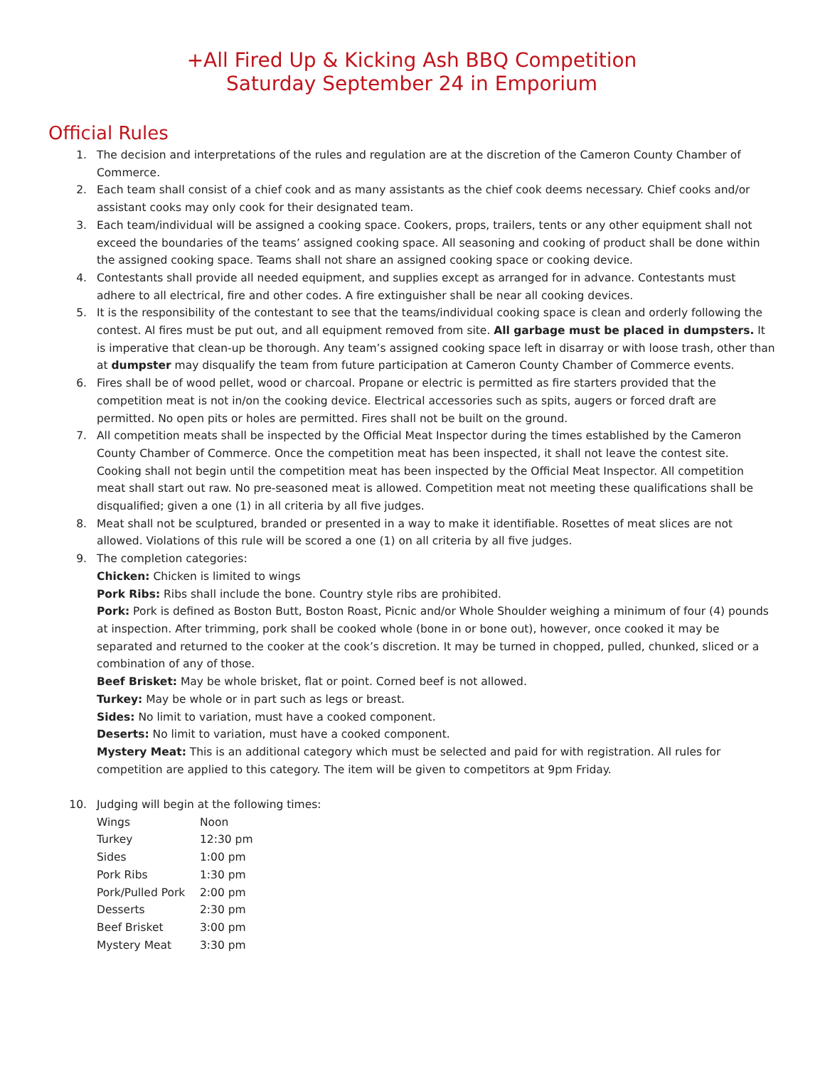+All Fired Up & Kicking Ash BBQ Competition
Saturday September 24 in Emporium
Official Rules
1. The decision and interpretations of the rules and regulation are at the discretion of the Cameron County Chamber of Commerce.
2. Each team shall consist of a chief cook and as many assistants as the chief cook deems necessary. Chief cooks and/or assistant cooks may only cook for their designated team.
3. Each team/individual will be assigned a cooking space. Cookers, props, trailers, tents or any other equipment shall not exceed the boundaries of the teams’ assigned cooking space. All seasoning and cooking of product shall be done within the assigned cooking space. Teams shall not share an assigned cooking space or cooking device.
4. Contestants shall provide all needed equipment, and supplies except as arranged for in advance. Contestants must adhere to all electrical, fire and other codes. A fire extinguisher shall be near all cooking devices.
5. It is the responsibility of the contestant to see that the teams/individual cooking space is clean and orderly following the contest. Al fires must be put out, and all equipment removed from site. All garbage must be placed in dumpsters. It is imperative that clean-up be thorough. Any team’s assigned cooking space left in disarray or with loose trash, other than at dumpster may disqualify the team from future participation at Cameron County Chamber of Commerce events.
6. Fires shall be of wood pellet, wood or charcoal. Propane or electric is permitted as fire starters provided that the competition meat is not in/on the cooking device. Electrical accessories such as spits, augers or forced draft are permitted. No open pits or holes are permitted. Fires shall not be built on the ground.
7. All competition meats shall be inspected by the Official Meat Inspector during the times established by the Cameron County Chamber of Commerce. Once the competition meat has been inspected, it shall not leave the contest site. Cooking shall not begin until the competition meat has been inspected by the Official Meat Inspector. All competition meat shall start out raw. No pre-seasoned meat is allowed. Competition meat not meeting these qualifications shall be disqualified; given a one (1) in all criteria by all five judges.
8. Meat shall not be sculptured, branded or presented in a way to make it identifiable. Rosettes of meat slices are not allowed. Violations of this rule will be scored a one (1) on all criteria by all five judges.
9. The completion categories:
Chicken: Chicken is limited to wings
Pork Ribs: Ribs shall include the bone. Country style ribs are prohibited.
Pork: Pork is defined as Boston Butt, Boston Roast, Picnic and/or Whole Shoulder weighing a minimum of four (4) pounds at inspection. After trimming, pork shall be cooked whole (bone in or bone out), however, once cooked it may be separated and returned to the cooker at the cook’s discretion. It may be turned in chopped, pulled, chunked, sliced or a combination of any of those.
Beef Brisket: May be whole brisket, flat or point. Corned beef is not allowed.
Turkey: May be whole or in part such as legs or breast.
Sides: No limit to variation, must have a cooked component.
Deserts: No limit to variation, must have a cooked component.
Mystery Meat: This is an additional category which must be selected and paid for with registration. All rules for competition are applied to this category. The item will be given to competitors at 9pm Friday.
10. Judging will begin at the following times:
| Wings | Noon |
| Turkey | 12:30 pm |
| Sides | 1:00 pm |
| Pork Ribs | 1:30 pm |
| Pork/Pulled Pork | 2:00 pm |
| Desserts | 2:30 pm |
| Beef Brisket | 3:00 pm |
| Mystery Meat | 3:30 pm |